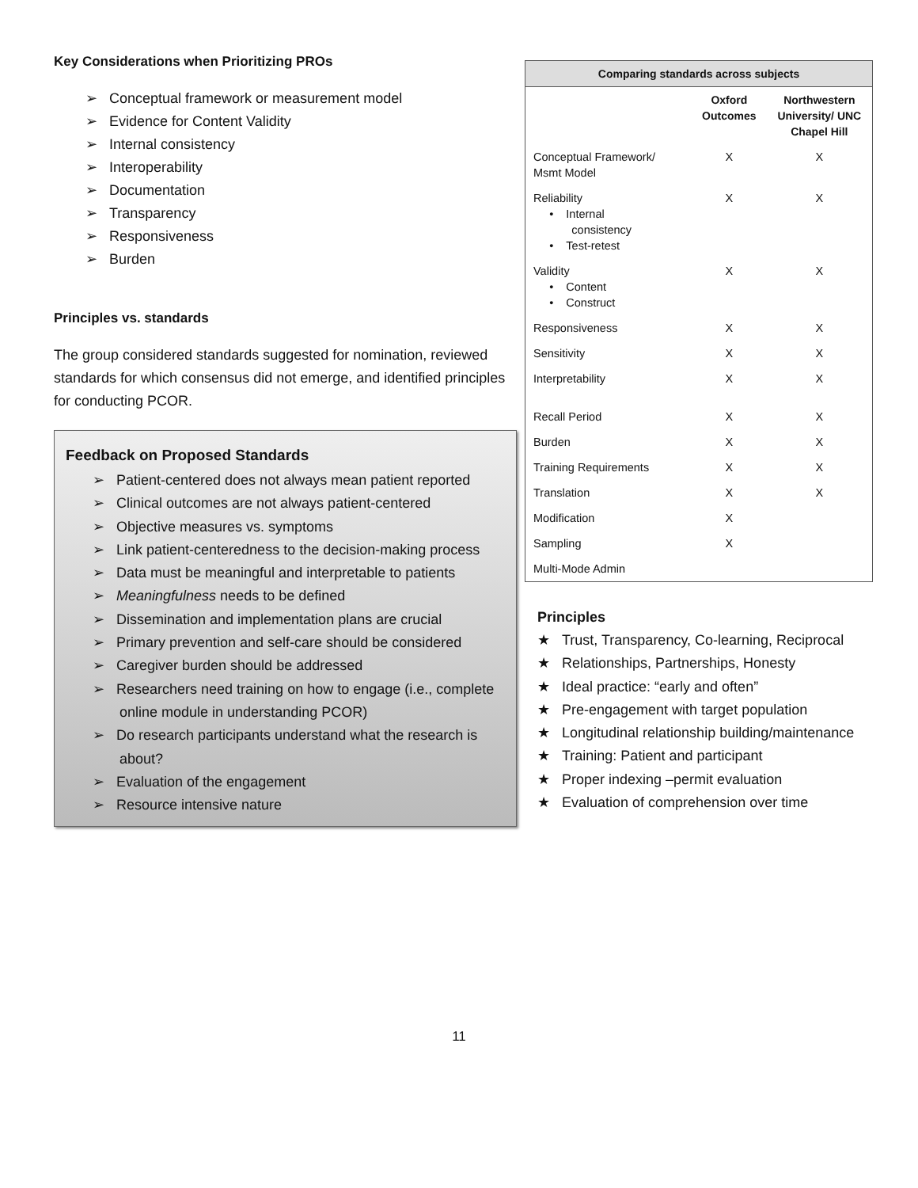Key Considerations when Prioritizing PROs
➢ Conceptual framework or measurement model
➢ Evidence for Content Validity
➢ Internal consistency
➢ Interoperability
➢ Documentation
➢ Transparency
➢ Responsiveness
➢ Burden
Principles vs. standards
The group considered standards suggested for nomination, reviewed standards for which consensus did not emerge, and identified principles for conducting PCOR.
Feedback on Proposed Standards
➢ Patient-centered does not always mean patient reported
➢ Clinical outcomes are not always patient-centered
➢ Objective measures vs. symptoms
➢ Link patient-centeredness to the decision-making process
➢ Data must be meaningful and interpretable to patients
➢ Meaningfulness needs to be defined
➢ Dissemination and implementation plans are crucial
➢ Primary prevention and self-care should be considered
➢ Caregiver burden should be addressed
➢ Researchers need training on how to engage (i.e., complete online module in understanding PCOR)
➢ Do research participants understand what the research is about?
➢ Evaluation of the engagement
➢ Resource intensive nature
| Comparing standards across subjects | | |
| --- | --- | --- |
| | Oxford Outcomes | Northwestern University/ UNC Chapel Hill |
| Conceptual Framework/ Msmt Model | X | X |
| Reliability • Internal consistency • Test-retest | X | X |
| Validity • Content • Construct | X | X |
| Responsiveness | X | X |
| Sensitivity | X | X |
| Interpretability | X | X |
| Recall Period | X | X |
| Burden | X | X |
| Training Requirements | X | X |
| Translation | X | X |
| Modification | X | |
| Sampling | X | |
| Multi-Mode Admin | | |
Principles
★ Trust, Transparency, Co-learning, Reciprocal
★ Relationships, Partnerships, Honesty
★ Ideal practice: “early and often”
★ Pre-engagement with target population
★ Longitudinal relationship building/maintenance
★ Training: Patient and participant
★ Proper indexing –permit evaluation
★ Evaluation of comprehension over time
11